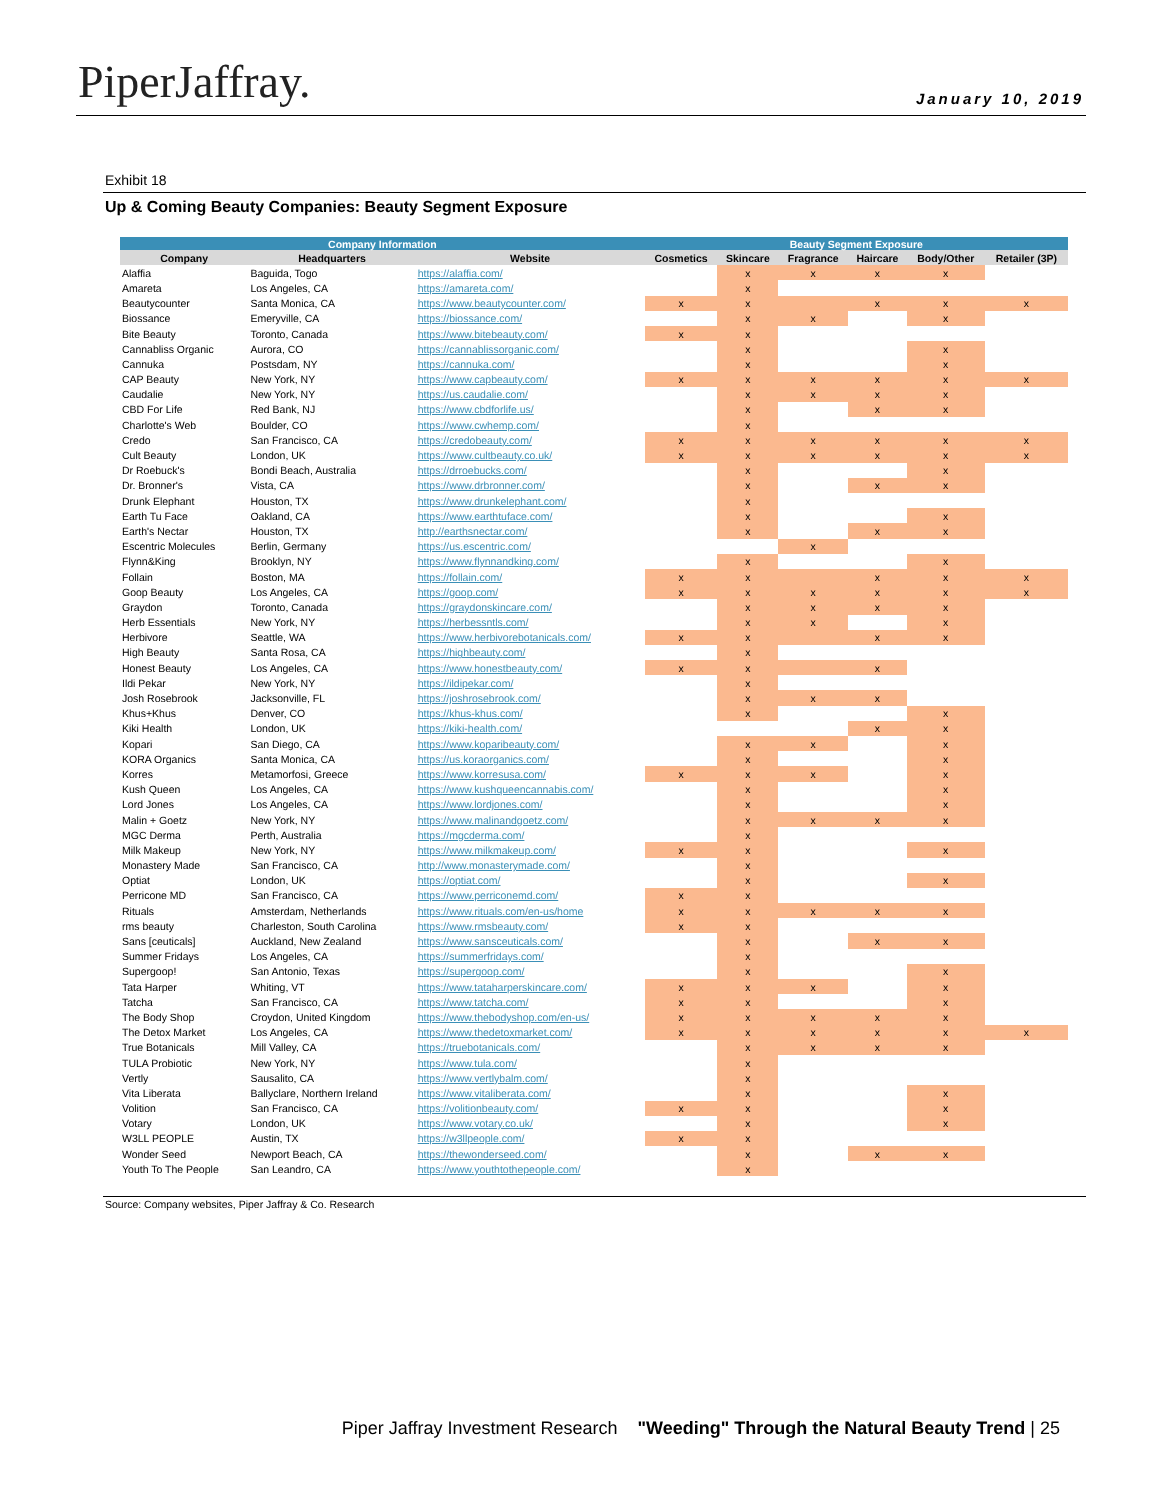PiperJaffray. January 10, 2019
Exhibit 18
Up & Coming Beauty Companies: Beauty Segment Exposure
| Company Information | | | Beauty Segment Exposure | | | | | |
| --- | --- | --- | --- | --- | --- | --- | --- | --- |
| Company | Headquarters | Website | Cosmetics | Skincare | Fragrance | Haircare | Body/Other | Retailer (3P) |
| Alaffia | Baguida, Togo | https://alaffia.com/ | | x | x | x | x | |
| Amareta | Los Angeles, CA | https://amareta.com/ | | x | | | | |
| Beautycounter | Santa Monica, CA | https://www.beautycounter.com/ | x | x | | x | x | x |
| Biossance | Emeryville, CA | https://biossance.com/ | | x | x | | x | |
| Bite Beauty | Toronto, Canada | https://www.bitebeauty.com/ | x | x | | | | |
| Cannabliss Organic | Aurora, CO | https://cannablissorganic.com/ | | x | | | x | |
| Cannuka | Postsdam, NY | https://cannuka.com/ | | x | | | x | |
| CAP Beauty | New York, NY | https://www.capbeauty.com/ | x | x | x | x | x | x |
| Caudalie | New York, NY | https://us.caudalie.com/ | | x | x | x | x | |
| CBD For Life | Red Bank, NJ | https://www.cbdforlife.us/ | | x | | x | x | |
| Charlotte's Web | Boulder, CO | https://www.cwhemp.com/ | | x | | | | |
| Credo | San Francisco, CA | https://credobeauty.com/ | x | x | x | x | x | x |
| Cult Beauty | London, UK | https://www.cultbeauty.co.uk/ | x | x | x | x | x | x |
| Dr Roebuck's | Bondi Beach, Australia | https://drroebucks.com/ | | x | | | x | |
| Dr. Bronner's | Vista, CA | https://www.drbronner.com/ | | x | | x | x | |
| Drunk Elephant | Houston, TX | https://www.drunkelephant.com/ | | x | | | | |
| Earth Tu Face | Oakland, CA | https://www.earthtuface.com/ | | x | | | x | |
| Earth's Nectar | Houston, TX | http://earthsnectar.com/ | | x | | x | x | |
| Escentric Molecules | Berlin, Germany | https://us.escentric.com/ | | | x | | | |
| Flynn&King | Brooklyn, NY | https://www.flynnandking.com/ | | x | | | x | |
| Follain | Boston, MA | https://follain.com/ | x | x | | x | x | x |
| Goop Beauty | Los Angeles, CA | https://goop.com/ | x | x | x | x | x | x |
| Graydon | Toronto, Canada | https://graydonskincare.com/ | | x | x | x | x | |
| Herb Essentials | New York, NY | https://herbessntls.com/ | | x | x | | x | |
| Herbivore | Seattle, WA | https://www.herbivorebotanicals.com/ | x | x | | x | x | |
| High Beauty | Santa Rosa, CA | https://highbeauty.com/ | | x | | | | |
| Honest Beauty | Los Angeles, CA | https://www.honestbeauty.com/ | x | x | | x | | |
| Ildi Pekar | New York, NY | https://ildipekar.com/ | | x | | | | |
| Josh Rosebrook | Jacksonville, FL | https://joshrosebrook.com/ | | x | x | x | | |
| Khus+Khus | Denver, CO | https://khus-khus.com/ | | x | | | x | |
| Kiki Health | London, UK | https://kiki-health.com/ | | | | x | x | |
| Kopari | San Diego, CA | https://www.koparibeauty.com/ | | x | x | | x | |
| KORA Organics | Santa Monica, CA | https://us.koraorganics.com/ | | x | | | x | |
| Korres | Metamorfosi, Greece | https://www.korresusa.com/ | x | x | x | | x | |
| Kush Queen | Los Angeles, CA | https://www.kushqueencannabis.com/ | | x | | | x | |
| Lord Jones | Los Angeles, CA | https://www.lordjones.com/ | | x | | | x | |
| Malin + Goetz | New York, NY | https://www.malinandgoetz.com/ | | x | x | x | x | |
| MGC Derma | Perth, Australia | https://mgcderma.com/ | | x | | | | |
| Milk Makeup | New York, NY | https://www.milkmakeup.com/ | x | x | | | x | |
| Monastery Made | San Francisco, CA | http://www.monasterymade.com/ | | x | | | | |
| Optiat | London, UK | https://optiat.com/ | | x | | | x | |
| Perricone MD | San Francisco, CA | https://www.perriconemd.com/ | x | x | | | | |
| Rituals | Amsterdam, Netherlands | https://www.rituals.com/en-us/home | x | x | x | x | x | |
| rms beauty | Charleston, South Carolina | https://www.rmsbeauty.com/ | x | x | | | | |
| Sans [ceuticals] | Auckland, New Zealand | https://www.sansceuticals.com/ | | x | | x | x | |
| Summer Fridays | Los Angeles, CA | https://summerfridays.com/ | | x | | | | |
| Supergoop! | San Antonio, Texas | https://supergoop.com/ | | x | | | x | |
| Tata Harper | Whiting, VT | https://www.tataharperskincare.com/ | x | x | x | | x | |
| Tatcha | San Francisco, CA | https://www.tatcha.com/ | x | x | | | x | |
| The Body Shop | Croydon, United Kingdom | https://www.thebodyshop.com/en-us/ | x | x | x | x | x | |
| The Detox Market | Los Angeles, CA | https://www.thedetoxmarket.com/ | x | x | x | x | x | x |
| True Botanicals | Mill Valley, CA | https://truebotanicals.com/ | | x | x | x | x | |
| TULA Probiotic | New York, NY | https://www.tula.com/ | | x | | | | |
| Vertly | Sausalito, CA | https://www.vertlybalm.com/ | | x | | | | |
| Vita Liberata | Ballyclare, Northern Ireland | https://www.vitaliberata.com/ | | x | | | x | |
| Volition | San Francisco, CA | https://volitionbeauty.com/ | x | x | | | x | |
| Votary | London, UK | https://www.votary.co.uk/ | | x | | | x | |
| W3LL PEOPLE | Austin, TX | https://w3llpeople.com/ | x | x | | | | |
| Wonder Seed | Newport Beach, CA | https://thewonderseed.com/ | | x | | x | x | |
| Youth To The People | San Leandro, CA | https://www.youthtothepeople.com/ | | x | | | | |
Source: Company websites, Piper Jaffray & Co. Research
Piper Jaffray Investment Research "Weeding" Through the Natural Beauty Trend | 25